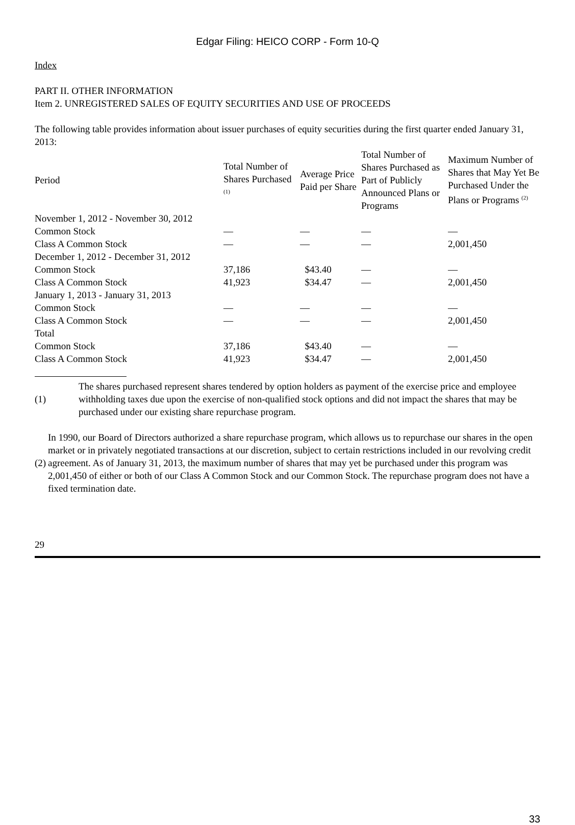Edgar Filing: HEICO CORP - Form 10-Q
Index
PART II. OTHER INFORMATION
Item 2. UNREGISTERED SALES OF EQUITY SECURITIES AND USE OF PROCEEDS
The following table provides information about issuer purchases of equity securities during the first quarter ended January 31, 2013:
| Period | Total Number of Shares Purchased <sup>(1)</sup> | Average Price Paid per Share | Total Number of Shares Purchased as Part of Publicly Announced Plans or Programs | Maximum Number of Shares that May Yet Be Purchased Under the Plans or Programs <sup>(2)</sup> |
| --- | --- | --- | --- | --- |
| November 1, 2012 - November 30, 2012 | | | | |
| Common Stock | — | — | — | — |
| Class A Common Stock | — | — | — | 2,001,450 |
| December 1, 2012 - December 31, 2012 | | | | |
| Common Stock | 37,186 | $43.40 | — | — |
| Class A Common Stock | 41,923 | $34.47 | — | 2,001,450 |
| January 1, 2013 - January 31, 2013 | | | | |
| Common Stock | — | — | — | — |
| Class A Common Stock | — | — | — | 2,001,450 |
| Total | | | | |
| Common Stock | 37,186 | $43.40 | — | — |
| Class A Common Stock | 41,923 | $34.47 | — | 2,001,450 |
| (1) | The shares purchased represent shares tendered by option holders as payment of the exercise price and employee withholding taxes due upon the exercise of non-qualified stock options and did not impact the shares that may be purchased under our existing share repurchase program. |
| (2) | In 1990, our Board of Directors authorized a share repurchase program, which allows us to repurchase our shares in the open market or in privately negotiated transactions at our discretion, subject to certain restrictions included in our revolving credit agreement. As of January 31, 2013, the maximum number of shares that may yet be purchased under this program was 2,001,450 of either or both of our Class A Common Stock and our Common Stock. The repurchase program does not have a fixed termination date. |
29
33